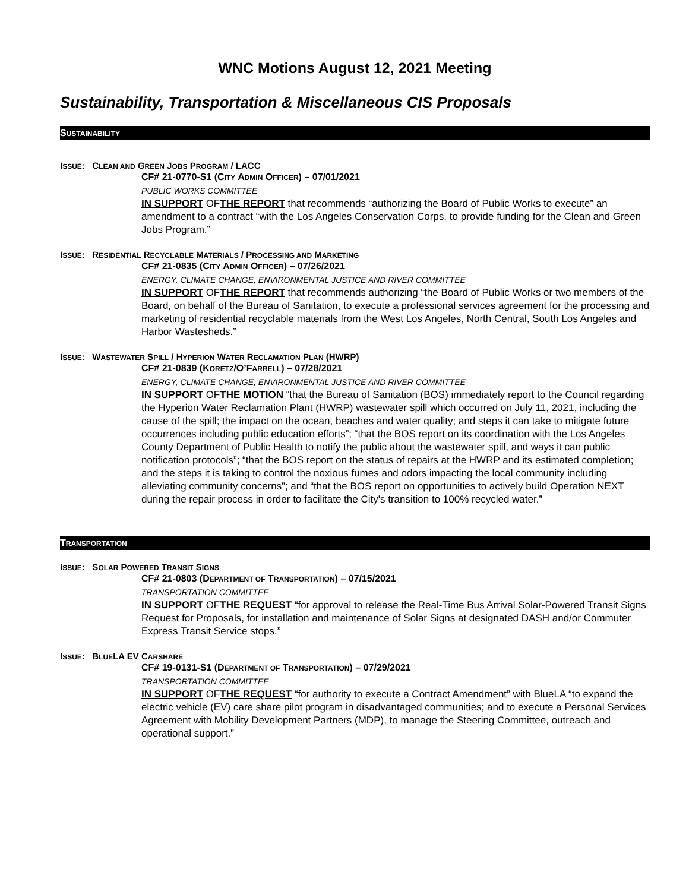WNC Motions August 12, 2021 Meeting
Sustainability, Transportation & Miscellaneous CIS Proposals
SUSTAINABILITY
ISSUE: CLEAN AND GREEN JOBS PROGRAM / LACC
CF# 21-0770-S1 (CITY ADMIN OFFICER) – 07/01/2021
PUBLIC WORKS COMMITTEE
IN SUPPORT OFTHE REPORT that recommends “authorizing the Board of Public Works to execute” an amendment to a contract “with the Los Angeles Conservation Corps, to provide funding for the Clean and Green Jobs Program.”
ISSUE: RESIDENTIAL RECYCLABLE MATERIALS / PROCESSING AND MARKETING
CF# 21-0835 (CITY ADMIN OFFICER) – 07/26/2021
ENERGY, CLIMATE CHANGE, ENVIRONMENTAL JUSTICE AND RIVER COMMITTEE
IN SUPPORT OFTHE REPORT that recommends authorizing “the Board of Public Works or two members of the Board, on behalf of the Bureau of Sanitation, to execute a professional services agreement for the processing and marketing of residential recyclable materials from the West Los Angeles, North Central, South Los Angeles and Harbor Wastesheds.”
ISSUE: WASTEWATER SPILL / HYPERION WATER RECLAMATION PLAN (HWRP)
CF# 21-0839 (KORETZ/O’FARRELL) – 07/28/2021
ENERGY, CLIMATE CHANGE, ENVIRONMENTAL JUSTICE AND RIVER COMMITTEE
IN SUPPORT OFTHE MOTION “that the Bureau of Sanitation (BOS) immediately report to the Council regarding the Hyperion Water Reclamation Plant (HWRP) wastewater spill which occurred on July 11, 2021, including the cause of the spill; the impact on the ocean, beaches and water quality; and steps it can take to mitigate future occurrences including public education efforts”; “that the BOS report on its coordination with the Los Angeles County Department of Public Health to notify the public about the wastewater spill, and ways it can public notification protocols”; “that the BOS report on the status of repairs at the HWRP and its estimated completion; and the steps it is taking to control the noxious fumes and odors impacting the local community including alleviating community concerns”; and “that the BOS report on opportunities to actively build Operation NEXT during the repair process in order to facilitate the City's transition to 100% recycled water.”
TRANSPORTATION
ISSUE: SOLAR POWERED TRANSIT SIGNS
CF# 21-0803 (DEPARTMENT OF TRANSPORTATION) – 07/15/2021
TRANSPORTATION COMMITTEE
IN SUPPORT OFTHE REQUEST “for approval to release the Real-Time Bus Arrival Solar-Powered Transit Signs Request for Proposals, for installation and maintenance of Solar Signs at designated DASH and/or Commuter Express Transit Service stops.”
ISSUE: BLUELA EV CARSHARE
CF# 19-0131-S1 (DEPARTMENT OF TRANSPORTATION) – 07/29/2021
TRANSPORTATION COMMITTEE
IN SUPPORT OFTHE REQUEST “for authority to execute a Contract Amendment” with BlueLA “to expand the electric vehicle (EV) care share pilot program in disadvantaged communities; and to execute a Personal Services Agreement with Mobility Development Partners (MDP), to manage the Steering Committee, outreach and operational support.”